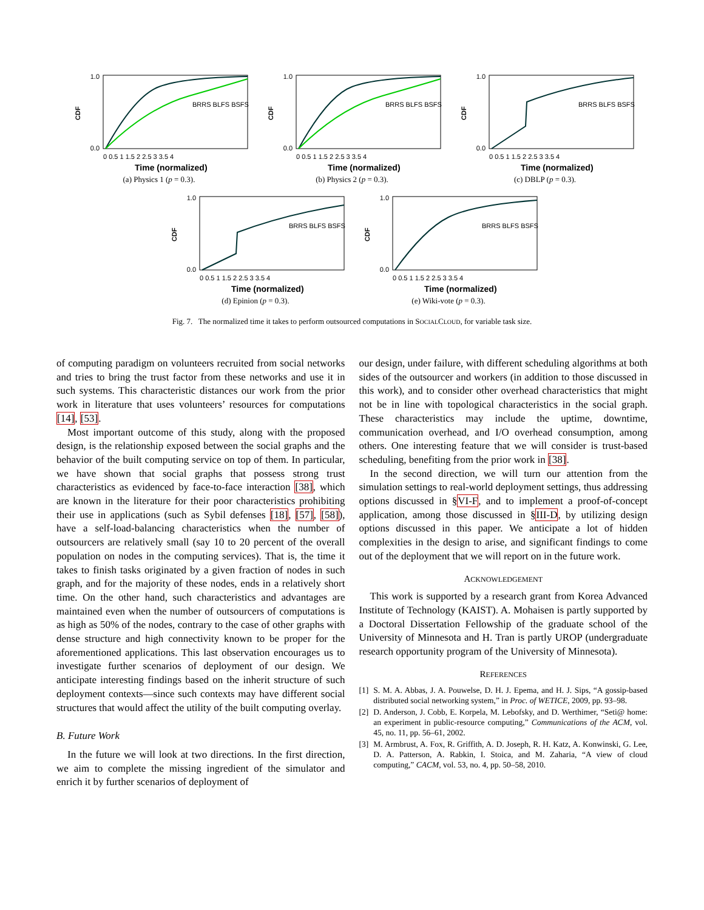CDF
1.0
0.0
0 0.5 1 1.5 2 2.5 3 3.5 4
Time (normalized)
BRRS BLFS BSFS
(a) Physics 1 (p = 0.3).
CDF
1.0
0.0
0 0.5 1 1.5 2 2.5 3 3.5 4
Time (normalized)
BRRS BLFS BSFS
(b) Physics 2 (p = 0.3).
CDF
1.0
0.0
0 0.5 1 1.5 2 2.5 3 3.5 4
Time (normalized)
BRRS BLFS BSFS
(c) DBLP (p = 0.3).
CDF
1.0
0.0
0 0.5 1 1.5 2 2.5 3 3.5 4
Time (normalized)
BRRS BLFS BSFS
(d) Epinion (p = 0.3).
CDF
1.0
0.0
0 0.5 1 1.5 2 2.5 3 3.5 4
Time (normalized)
BRRS BLFS BSFS
(e) Wiki-vote (p = 0.3).
Fig. 7. The normalized time it takes to perform outsourced computations in SOCIALCLOUD, for variable task size.
of computing paradigm on volunteers recruited from social networks and tries to bring the trust factor from these networks and use it in such systems. This characteristic distances our work from the prior work in literature that uses volunteers’ resources for computations [14], [53].
Most important outcome of this study, along with the proposed design, is the relationship exposed between the social graphs and the behavior of the built computing service on top of them. In particular, we have shown that social graphs that possess strong trust characteristics as evidenced by face-to-face interaction [38], which are known in the literature for their poor characteristics prohibiting their use in applications (such as Sybil defenses [18], [57], [58]), have a self-load-balancing characteristics when the number of outsourcers are relatively small (say 10 to 20 percent of the overall population on nodes in the computing services). That is, the time it takes to finish tasks originated by a given fraction of nodes in such graph, and for the majority of these nodes, ends in a relatively short time. On the other hand, such characteristics and advantages are maintained even when the number of outsourcers of computations is as high as 50% of the nodes, contrary to the case of other graphs with dense structure and high connectivity known to be proper for the aforementioned applications. This last observation encourages us to investigate further scenarios of deployment of our design. We anticipate interesting findings based on the inherit structure of such deployment contexts—since such contexts may have different social structures that would affect the utility of the built computing overlay.
B. Future Work
In the future we will look at two directions. In the first direction, we aim to complete the missing ingredient of the simulator and enrich it by further scenarios of deployment of
our design, under failure, with different scheduling algorithms at both sides of the outsourcer and workers (in addition to those discussed in this work), and to consider other overhead characteristics that might not be in line with topological characteristics in the social graph. These characteristics may include the uptime, downtime, communication overhead, and I/O overhead consumption, among others. One interesting feature that we will consider is trust-based scheduling, benefiting from the prior work in [38].
In the second direction, we will turn our attention from the simulation settings to real-world deployment settings, thus addressing options discussed in §VI-F, and to implement a proof-of-concept application, among those discussed in §III-D, by utilizing design options discussed in this paper. We anticipate a lot of hidden complexities in the design to arise, and significant findings to come out of the deployment that we will report on in the future work.
ACKNOWLEDGEMENT
This work is supported by a research grant from Korea Advanced Institute of Technology (KAIST). A. Mohaisen is partly supported by a Doctoral Dissertation Fellowship of the graduate school of the University of Minnesota and H. Tran is partly UROP (undergraduate research opportunity program of the University of Minnesota).
REFERENCES
[1] S. M. A. Abbas, J. A. Pouwelse, D. H. J. Epema, and H. J. Sips, “A gossip-based distributed social networking system,” in Proc. of WETICE, 2009, pp. 93–98.
[2] D. Anderson, J. Cobb, E. Korpela, M. Lebofsky, and D. Werthimer, “Seti@ home: an experiment in public-resource computing,” Communications of the ACM, vol. 45, no. 11, pp. 56–61, 2002.
[3] M. Armbrust, A. Fox, R. Griffith, A. D. Joseph, R. H. Katz, A. Konwinski, G. Lee, D. A. Patterson, A. Rabkin, I. Stoica, and M. Zaharia, “A view of cloud computing,” CACM, vol. 53, no. 4, pp. 50–58, 2010.